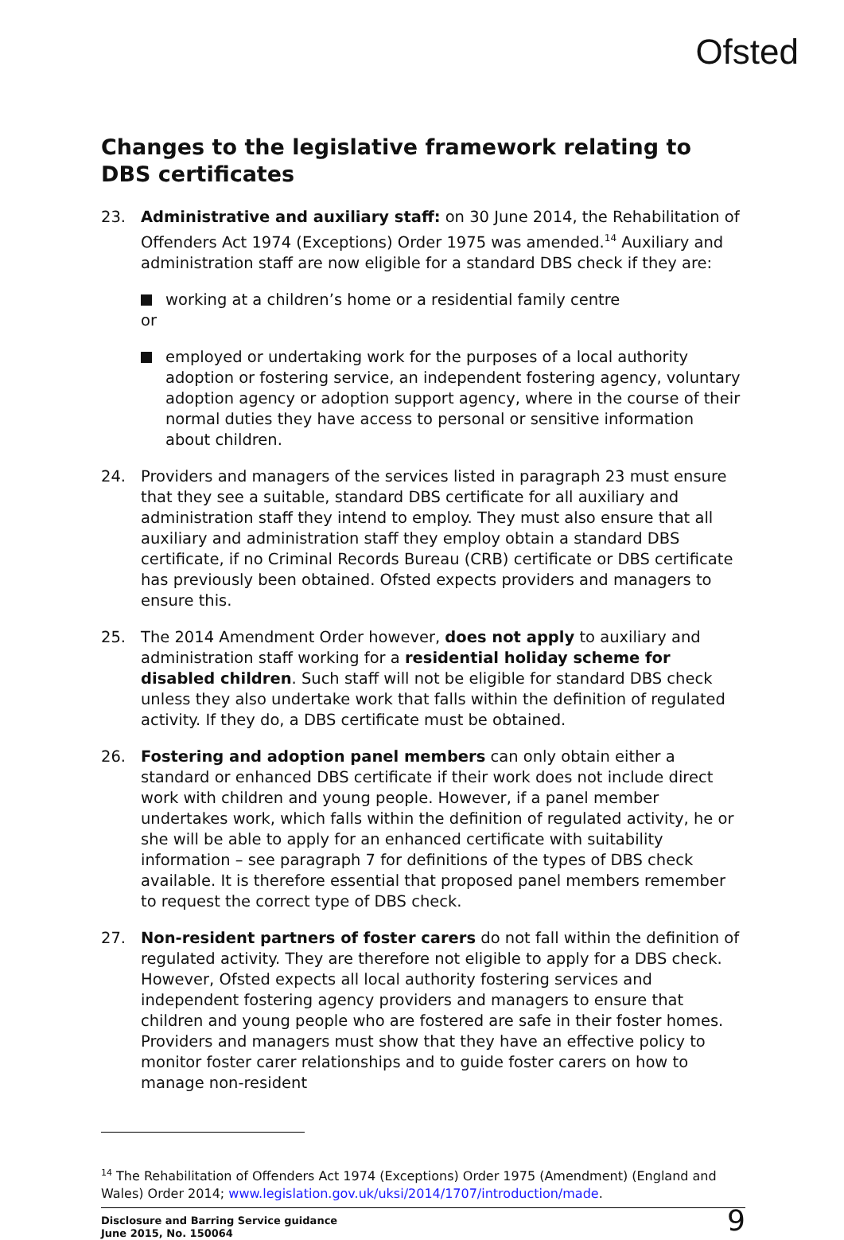Ofsted
Changes to the legislative framework relating to DBS certificates
23. Administrative and auxiliary staff: on 30 June 2014, the Rehabilitation of Offenders Act 1974 (Exceptions) Order 1975 was amended.<sup>14</sup> Auxiliary and administration staff are now eligible for a standard DBS check if they are:
working at a children’s home or a residential family centre
or
employed or undertaking work for the purposes of a local authority adoption or fostering service, an independent fostering agency, voluntary adoption agency or adoption support agency, where in the course of their normal duties they have access to personal or sensitive information about children.
24. Providers and managers of the services listed in paragraph 23 must ensure that they see a suitable, standard DBS certificate for all auxiliary and administration staff they intend to employ. They must also ensure that all auxiliary and administration staff they employ obtain a standard DBS certificate, if no Criminal Records Bureau (CRB) certificate or DBS certificate has previously been obtained. Ofsted expects providers and managers to ensure this.
25. The 2014 Amendment Order however, does not apply to auxiliary and administration staff working for a residential holiday scheme for disabled children. Such staff will not be eligible for standard DBS check unless they also undertake work that falls within the definition of regulated activity. If they do, a DBS certificate must be obtained.
26. Fostering and adoption panel members can only obtain either a standard or enhanced DBS certificate if their work does not include direct work with children and young people. However, if a panel member undertakes work, which falls within the definition of regulated activity, he or she will be able to apply for an enhanced certificate with suitability information – see paragraph 7 for definitions of the types of DBS check available. It is therefore essential that proposed panel members remember to request the correct type of DBS check.
27. Non-resident partners of foster carers do not fall within the definition of regulated activity. They are therefore not eligible to apply for a DBS check. However, Ofsted expects all local authority fostering services and independent fostering agency providers and managers to ensure that children and young people who are fostered are safe in their foster homes. Providers and managers must show that they have an effective policy to monitor foster carer relationships and to guide foster carers on how to manage non-resident
<sup>14</sup> The Rehabilitation of Offenders Act 1974 (Exceptions) Order 1975 (Amendment) (England and Wales) Order 2014; www.legislation.gov.uk/uksi/2014/1707/introduction/made.
Disclosure and Barring Service guidance
June 2015, No. 150064
9